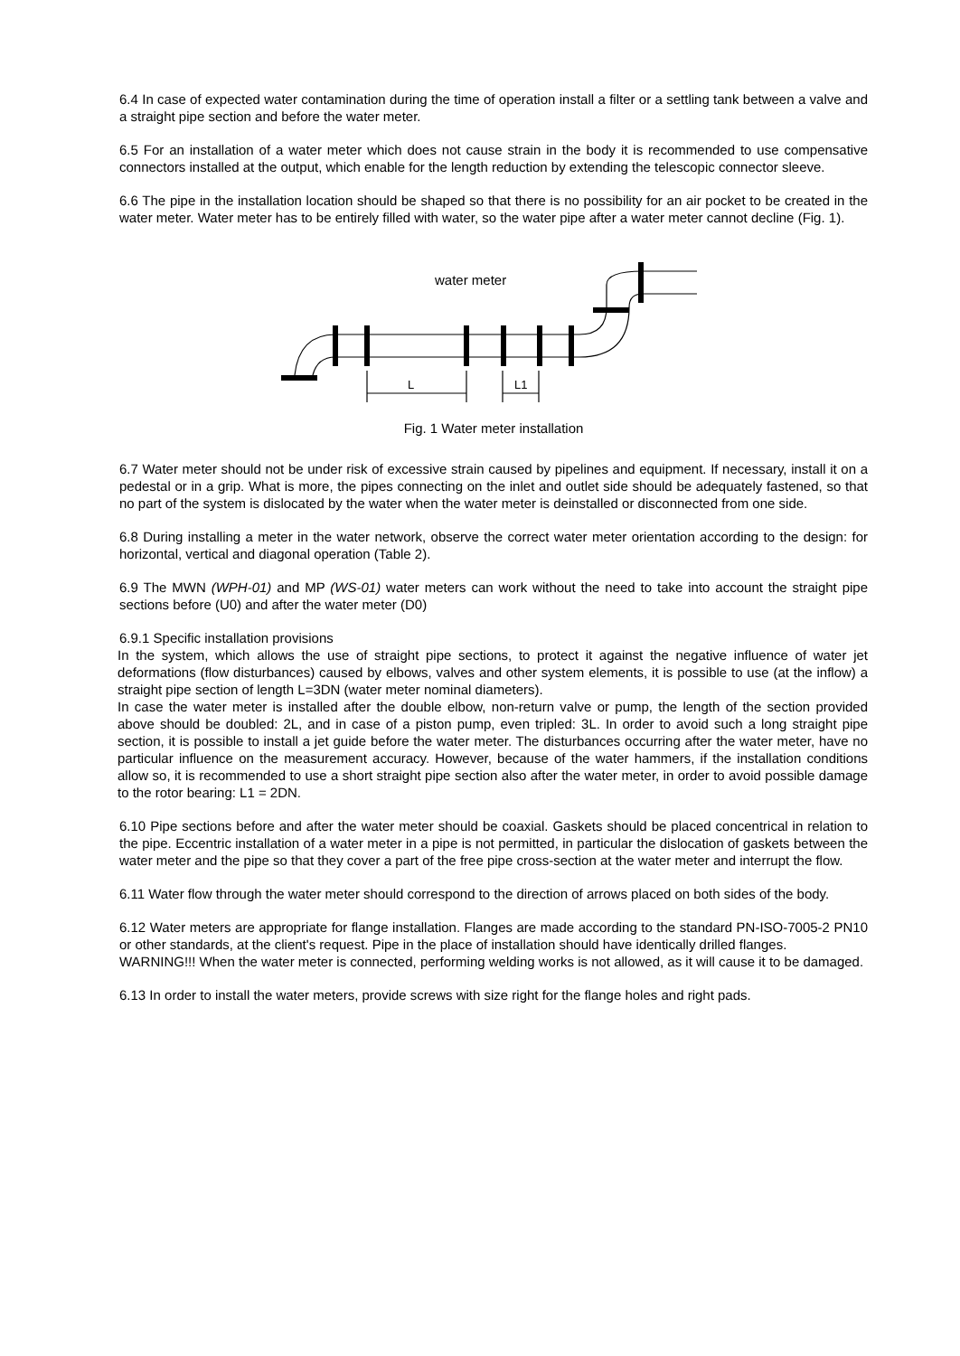6.4 In case of expected water contamination during the time of operation install a filter or a settling tank between a valve and a straight pipe section and before the water meter.
6.5 For an installation of a water meter which does not cause strain in the body it is recommended to use compensative connectors installed at the output, which enable for the length reduction by extending the telescopic connector sleeve.
6.6 The pipe in the installation location should be shaped so that there is no possibility for an air pocket to be created in the water meter. Water meter has to be entirely filled with water, so the water pipe after a water meter cannot decline (Fig. 1).
water meter
L
L1
Fig. 1 Water meter installation
6.7 Water meter should not be under risk of excessive strain caused by pipelines and equipment. If necessary, install it on a pedestal or in a grip. What is more, the pipes connecting on the inlet and outlet side should be adequately fastened, so that no part of the system is dislocated by the water when the water meter is deinstalled or disconnected from one side.
6.8 During installing a meter in the water network, observe the correct water meter orientation according to the design: for horizontal, vertical and diagonal operation (Table 2).
6.9 The MWN (WPH-01) and MP (WS-01) water meters can work without the need to take into account the straight pipe sections before (U0) and after the water meter (D0)
6.9.1 Specific installation provisions
In the system, which allows the use of straight pipe sections, to protect it against the negative influence of water jet deformations (flow disturbances) caused by elbows, valves and other system elements, it is possible to use (at the inflow) a straight pipe section of length L=3DN (water meter nominal diameters).
In case the water meter is installed after the double elbow, non-return valve or pump, the length of the section provided above should be doubled: 2L, and in case of a piston pump, even tripled: 3L. In order to avoid such a long straight pipe section, it is possible to install a jet guide before the water meter. The disturbances occurring after the water meter, have no particular influence on the measurement accuracy. However, because of the water hammers, if the installation conditions allow so, it is recommended to use a short straight pipe section also after the water meter, in order to avoid possible damage to the rotor bearing: L1 = 2DN.
6.10 Pipe sections before and after the water meter should be coaxial. Gaskets should be placed concentrical in relation to the pipe. Eccentric installation of a water meter in a pipe is not permitted, in particular the dislocation of gaskets between the water meter and the pipe so that they cover a part of the free pipe cross-section at the water meter and interrupt the flow.
6.11 Water flow through the water meter should correspond to the direction of arrows placed on both sides of the body.
6.12 Water meters are appropriate for flange installation. Flanges are made according to the standard PN-ISO-7005-2 PN10 or other standards, at the client's request. Pipe in the place of installation should have identically drilled flanges.
WARNING!!! When the water meter is connected, performing welding works is not allowed, as it will cause it to be damaged.
6.13 In order to install the water meters, provide screws with size right for the flange holes and right pads.